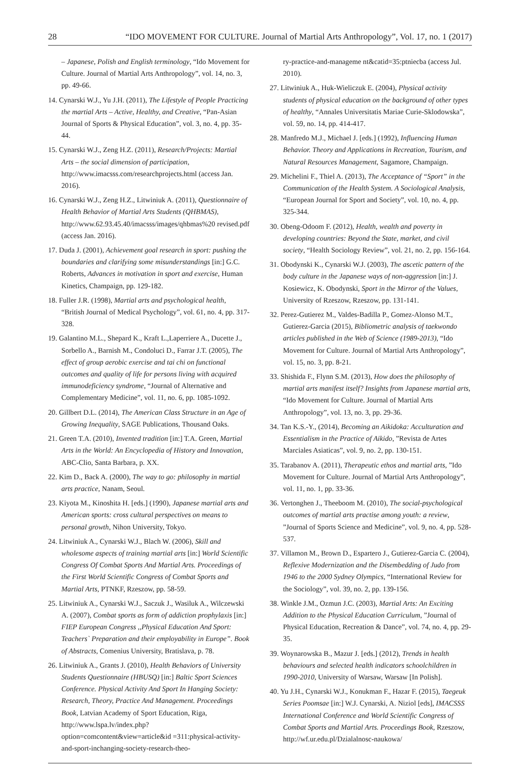28 “IDO MOVEMENT FOR CULTURE. Journal of Martial Arts Anthropology”, Vol. 17, no. 1 (2017)
– Japanese, Polish and English terminology, “Ido Movement for Culture. Journal of Martial Arts Anthropology”, vol. 14, no. 3, pp. 49-66.
14. Cynarski W.J., Yu J.H. (2011), The Lifestyle of People Practicing the martial Arts – Active, Healthy, and Creative, “Pan-Asian Journal of Sports & Physical Education”, vol. 3, no. 4, pp. 35-44.
15. Cynarski W.J., Zeng H.Z. (2011), Research/Projects: Martial Arts – the social dimension of participation, http://www.imacsss.com/researchprojects.html (access Jan. 2016).
16. Cynarski W.J., Zeng H.Z., Litwiniuk A. (2011), Questionnaire of Health Behavior of Martial Arts Students (QHBMAS), http://www.62.93.45.40/imacsss/images/qhbmas%20 revised.pdf (access Jan. 2016).
17. Duda J. (2001), Achievement goal research in sport: pushing the boundaries and clarifying some misunderstandings [in:] G.C. Roberts, Advances in motivation in sport and exercise, Human Kinetics, Champaign, pp. 129-182.
18. Fuller J.R. (1998), Martial arts and psychological health, “British Journal of Medical Psychology”, vol. 61, no. 4, pp. 317-328.
19. Galantino M.L., Shepard K., Kraft L.,Laperriere A., Ducette J., Sorbello A., Barnish M., Condoluci D., Farrar J.T. (2005), The effect of group aerobic exercise and tai chi on functional outcomes and quality of life for persons living with acquired immunodeficiency syndrome, “Journal of Alternative and Complementary Medicine”, vol. 11, no. 6, pp. 1085-1092.
20. Gillbert D.L. (2014), The American Class Structure in an Age of Growing Inequality, SAGE Publications, Thousand Oaks.
21. Green T.A. (2010), Invented tradition [in:] T.A. Green, Martial Arts in the World: An Encyclopedia of History and Innovation, ABC-Clio, Santa Barbara, p. XX.
22. Kim D., Back A. (2000), The way to go: philosophy in martial arts practice, Nanam, Seoul.
23. Kiyota M., Kinoshita H. [eds.] (1990), Japanese martial arts and American sports: cross cultural perspectives on means to personal growth, Nihon University, Tokyo.
24. Litwiniuk A., Cynarski W.J., Blach W. (2006), Skill and wholesome aspects of training martial arts [in:] World Scientific Congress Of Combat Sports And Martial Arts. Proceedings of the First World Scientific Congress of Combat Sports and Martial Arts, PTNKF, Rzeszow, pp. 58-59.
25. Litwiniuk A., Cynarski W.J., Saczuk J., Wasiluk A., Wilczewski A. (2007), Combat sports as form of addiction prophylaxis [in:] FIEP European Congress ,,Physical Education And Sport: Teachers` Preparation and their employability in Europe”. Book of Abstracts, Comenius University, Bratislava, p. 78.
26. Litwiniuk A., Grants J. (2010), Health Behaviors of University Students Questionnaire (HBUSQ) [in:] Baltic Sport Sciences Conference. Physical Activity And Sport In Hanging Society: Research, Theory, Practice And Management. Proceedings Book, Latvian Academy of Sport Education, Riga, http://www.lspa.lv/index.php?option=comcontent&view=article&id =311:physical-activity-and-sport-inchanging-society-research-theo-
ry-practice-and-manageme nt&catid=35:ptniecba (access Jul. 2010).
27. Litwiniuk A., Huk-Wieliczuk E. (2004), Physical activity students of physical education on the background of other types of healthy, “Annales Universitatis Mariae Curie-Sklodowska”, vol. 59, no. 14, pp. 414-417.
28. Manfredo M.J., Michael J. [eds.] (1992), Influencing Human Behavior. Theory and Applications in Recreation, Tourism, and Natural Resources Management, Sagamore, Champaign.
29. Michelini F., Thiel A. (2013), The Acceptance of “Sport” in the Communication of the Health System. A Sociological Analysis, “European Journal for Sport and Society”, vol. 10, no. 4, pp. 325-344.
30. Obeng-Odoom F. (2012), Health, wealth and poverty in developing countries: Beyond the State, market, and civil society, “Health Sociology Review”, vol. 21, no. 2, pp. 156-164.
31. Obodynski K., Cynarski W.J. (2003), The ascetic pattern of the body culture in the Japanese ways of non-aggression [in:] J. Kosiewicz, K. Obodynski, Sport in the Mirror of the Values, University of Rzeszow, Rzeszow, pp. 131-141.
32. Perez-Gutierez M., Valdes-Badilla P., Gomez-Alonso M.T., Gutierez-Garcia (2015), Bibliometric analysis of taekwondo articles published in the Web of Science (1989-2013), “Ido Movement for Culture. Journal of Martial Arts Anthropology”, vol. 15, no. 3, pp. 8-21.
33. Shishida F., Flynn S.M. (2013), How does the philosophy of martial arts manifest itself? Insights from Japanese martial arts, “Ido Movement for Culture. Journal of Martial Arts Anthropology”, vol. 13, no. 3, pp. 29-36.
34. Tan K.S.-Y., (2014), Becoming an Aikidoka: Acculturation and Essentialism in the Practice of Aikido, ”Revista de Artes Marciales Asiaticas”, vol. 9, no. 2, pp. 130-151.
35. Tarabanov A. (2011), Therapeutic ethos and martial arts, ”Ido Movement for Culture. Journal of Martial Arts Anthropology”, vol. 11, no. 1, pp. 33-36.
36. Vertonghen J., Theeboom M. (2010), The social-psychological outcomes of martial arts practise among youth: a review, ”Journal of Sports Science and Medicine”, vol. 9, no. 4, pp. 528-537.
37. Villamon M., Brown D., Espartero J., Gutierez-Garcia C. (2004), Reflexive Modernization and the Disembedding of Judo from 1946 to the 2000 Sydney Olympics, “International Review for the Sociology”, vol. 39, no. 2, pp. 139-156.
38. Winkle J.M., Ozmun J.C. (2003), Martial Arts: An Exciting Addition to the Physical Education Curriculum, ”Journal of Physical Education, Recreation & Dance”, vol. 74, no. 4, pp. 29-35.
39. Woynarowska B., Mazur J. [eds.] (2012), Trends in health behaviours and selected health indicators schoolchildren in 1990-2010, University of Warsaw, Warsaw [In Polish].
40. Yu J.H., Cynarski W.J., Konukman F., Hazar F. (2015), Taegeuk Series Poomsae [in:] W.J. Cynarski, A. Niziol [eds], IMACSSS International Conference and World Scientific Congress of Combat Sports and Martial Arts. Proceedings Book, Rzeszow, http://wf.ur.edu.pl/Dzialalnosc-naukowa/